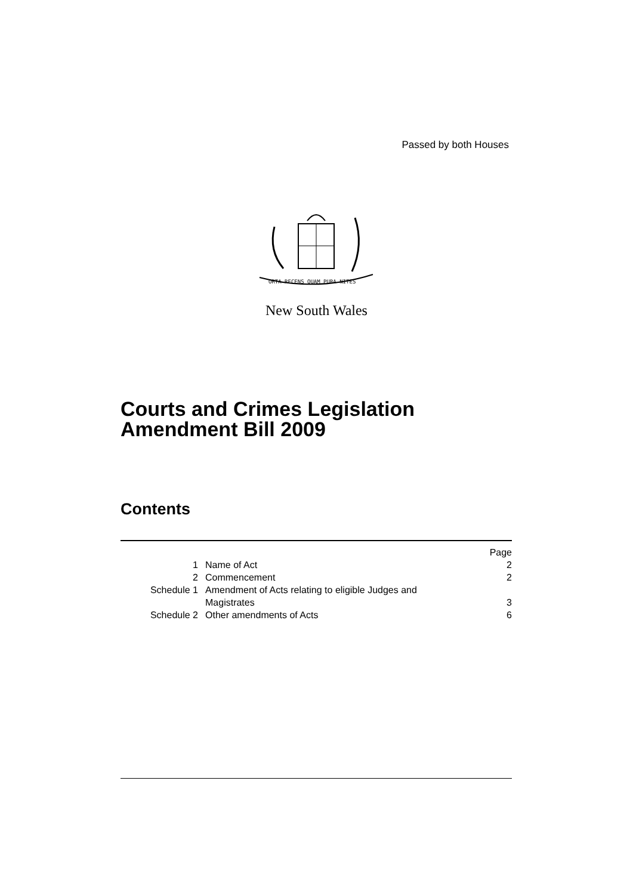Passed by both Houses
ORTA RECENS QUAM PURA NITES
New South Wales
Courts and Crimes Legislation
Amendment Bill 2009
Contents
| | | Page |
| 1 | Name of Act | 2 |
| 2 | Commencement | 2 |
| Schedule 1 | Amendment of Acts relating to eligible Judges and Magistrates | 3 |
| Schedule 2 | Other amendments of Acts | 6 |